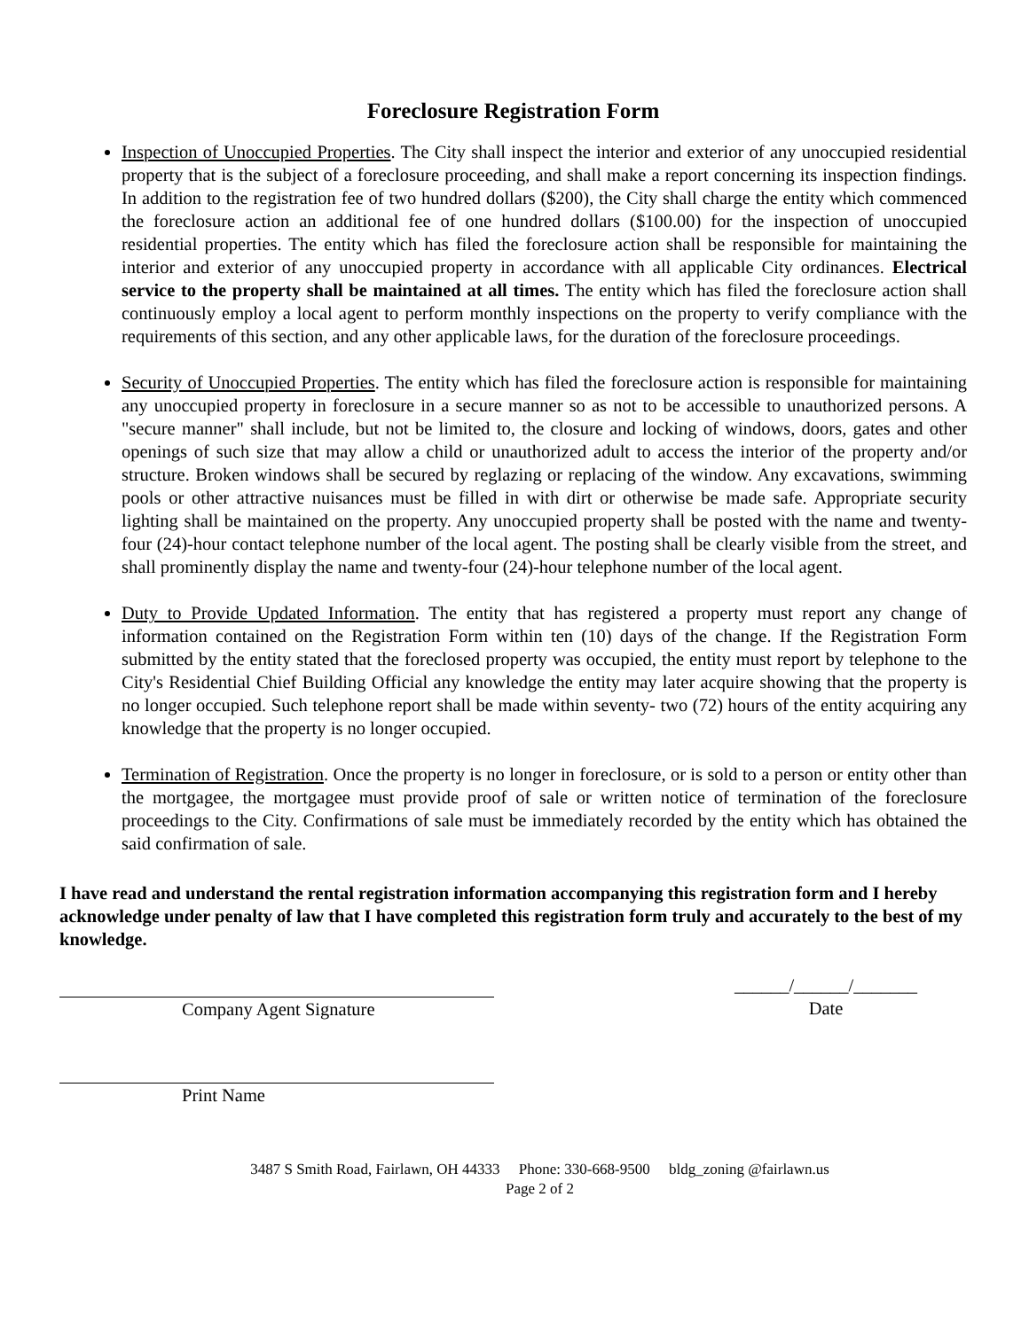Foreclosure Registration Form
Inspection of Unoccupied Properties. The City shall inspect the interior and exterior of any unoccupied residential property that is the subject of a foreclosure proceeding, and shall make a report concerning its inspection findings. In addition to the registration fee of two hundred dollars ($200), the City shall charge the entity which commenced the foreclosure action an additional fee of one hundred dollars ($100.00) for the inspection of unoccupied residential properties. The entity which has filed the foreclosure action shall be responsible for maintaining the interior and exterior of any unoccupied property in accordance with all applicable City ordinances. Electrical service to the property shall be maintained at all times. The entity which has filed the foreclosure action shall continuously employ a local agent to perform monthly inspections on the property to verify compliance with the requirements of this section, and any other applicable laws, for the duration of the foreclosure proceedings.
Security of Unoccupied Properties. The entity which has filed the foreclosure action is responsible for maintaining any unoccupied property in foreclosure in a secure manner so as not to be accessible to unauthorized persons. A "secure manner" shall include, but not be limited to, the closure and locking of windows, doors, gates and other openings of such size that may allow a child or unauthorized adult to access the interior of the property and/or structure. Broken windows shall be secured by reglazing or replacing of the window. Any excavations, swimming pools or other attractive nuisances must be filled in with dirt or otherwise be made safe. Appropriate security lighting shall be maintained on the property. Any unoccupied property shall be posted with the name and twenty-four (24)-hour contact telephone number of the local agent. The posting shall be clearly visible from the street, and shall prominently display the name and twenty-four (24)-hour telephone number of the local agent.
Duty to Provide Updated Information. The entity that has registered a property must report any change of information contained on the Registration Form within ten (10) days of the change. If the Registration Form submitted by the entity stated that the foreclosed property was occupied, the entity must report by telephone to the City's Residential Chief Building Official any knowledge the entity may later acquire showing that the property is no longer occupied. Such telephone report shall be made within seventy- two (72) hours of the entity acquiring any knowledge that the property is no longer occupied.
Termination of Registration. Once the property is no longer in foreclosure, or is sold to a person or entity other than the mortgagee, the mortgagee must provide proof of sale or written notice of termination of the foreclosure proceedings to the City. Confirmations of sale must be immediately recorded by the entity which has obtained the said confirmation of sale.
I have read and understand the rental registration information accompanying this registration form and I hereby acknowledge under penalty of law that I have completed this registration form truly and accurately to the best of my knowledge.
Company Agent Signature
______/______/_______
Date
Print Name
3487 S Smith Road, Fairlawn, OH 44333 Phone: 330-668-9500 bldg_zoning @fairlawn.us
Page 2 of 2